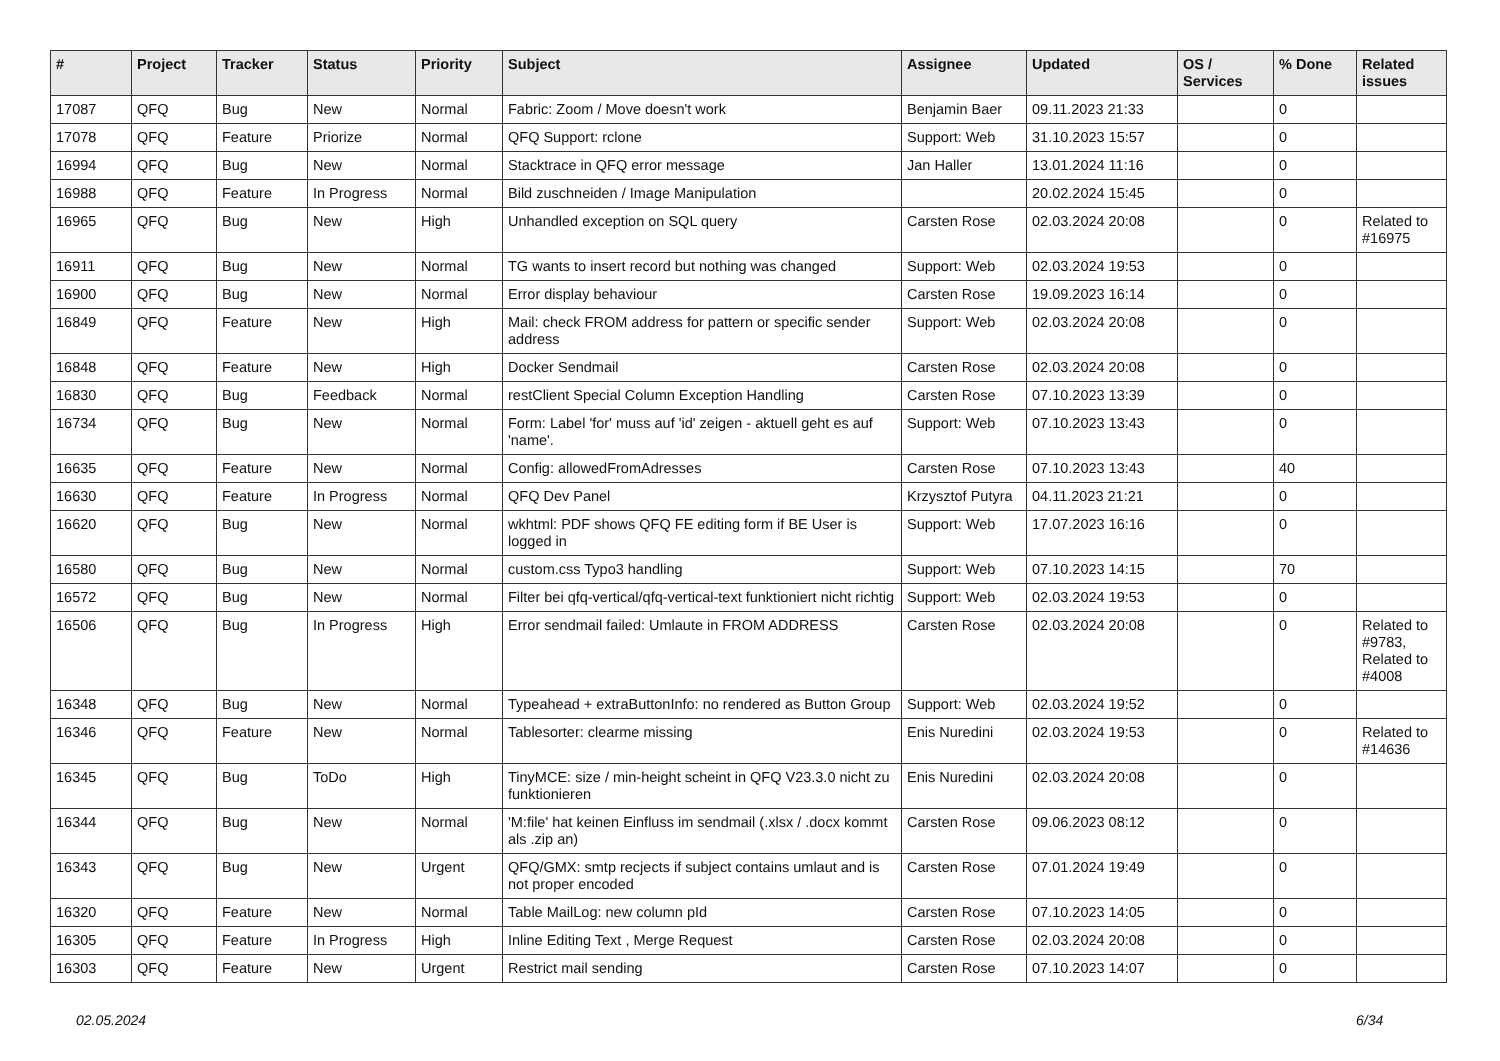| # | Project | Tracker | Status | Priority | Subject | Assignee | Updated | OS / Services | % Done | Related issues |
| --- | --- | --- | --- | --- | --- | --- | --- | --- | --- | --- |
| 17087 | QFQ | Bug | New | Normal | Fabric: Zoom / Move doesn't work | Benjamin Baer | 09.11.2023 21:33 | | 0 | |
| 17078 | QFQ | Feature | Priorize | Normal | QFQ Support: rclone | Support: Web | 31.10.2023 15:57 | | 0 | |
| 16994 | QFQ | Bug | New | Normal | Stacktrace in QFQ error message | Jan Haller | 13.01.2024 11:16 | | 0 | |
| 16988 | QFQ | Feature | In Progress | Normal | Bild zuschneiden / Image Manipulation | | 20.02.2024 15:45 | | 0 | |
| 16965 | QFQ | Bug | New | High | Unhandled exception on SQL query | Carsten Rose | 02.03.2024 20:08 | | 0 | Related to #16975 |
| 16911 | QFQ | Bug | New | Normal | TG wants to insert record but nothing was changed | Support: Web | 02.03.2024 19:53 | | 0 | |
| 16900 | QFQ | Bug | New | Normal | Error display behaviour | Carsten Rose | 19.09.2023 16:14 | | 0 | |
| 16849 | QFQ | Feature | New | High | Mail: check FROM address for pattern or specific sender address | Support: Web | 02.03.2024 20:08 | | 0 | |
| 16848 | QFQ | Feature | New | High | Docker Sendmail | Carsten Rose | 02.03.2024 20:08 | | 0 | |
| 16830 | QFQ | Bug | Feedback | Normal | restClient Special Column Exception Handling | Carsten Rose | 07.10.2023 13:39 | | 0 | |
| 16734 | QFQ | Bug | New | Normal | Form: Label 'for' muss auf 'id' zeigen - aktuell geht es auf 'name'. | Support: Web | 07.10.2023 13:43 | | 0 | |
| 16635 | QFQ | Feature | New | Normal | Config: allowedFromAdresses | Carsten Rose | 07.10.2023 13:43 | | 40 | |
| 16630 | QFQ | Feature | In Progress | Normal | QFQ Dev Panel | Krzysztof Putyra | 04.11.2023 21:21 | | 0 | |
| 16620 | QFQ | Bug | New | Normal | wkhtml: PDF shows QFQ FE editing form if BE User is logged in | Support: Web | 17.07.2023 16:16 | | 0 | |
| 16580 | QFQ | Bug | New | Normal | custom.css Typo3 handling | Support: Web | 07.10.2023 14:15 | | 70 | |
| 16572 | QFQ | Bug | New | Normal | Filter bei qfq-vertical/qfq-vertical-text funktioniert nicht richtig | Support: Web | 02.03.2024 19:53 | | 0 | |
| 16506 | QFQ | Bug | In Progress | High | Error sendmail failed: Umlaute in FROM ADDRESS | Carsten Rose | 02.03.2024 20:08 | | 0 | Related to #9783, Related to #4008 |
| 16348 | QFQ | Bug | New | Normal | Typeahead + extraButtonInfo: no rendered as Button Group | Support: Web | 02.03.2024 19:52 | | 0 | |
| 16346 | QFQ | Feature | New | Normal | Tablesorter: clearme missing | Enis Nuredini | 02.03.2024 19:53 | | 0 | Related to #14636 |
| 16345 | QFQ | Bug | ToDo | High | TinyMCE: size / min-height scheint in QFQ V23.3.0 nicht zu funktionieren | Enis Nuredini | 02.03.2024 20:08 | | 0 | |
| 16344 | QFQ | Bug | New | Normal | 'M:file' hat keinen Einfluss im sendmail (.xlsx / .docx kommt als .zip an) | Carsten Rose | 09.06.2023 08:12 | | 0 | |
| 16343 | QFQ | Bug | New | Urgent | QFQ/GMX: smtp recjects if subject contains umlaut and is not proper encoded | Carsten Rose | 07.01.2024 19:49 | | 0 | |
| 16320 | QFQ | Feature | New | Normal | Table MailLog: new column pId | Carsten Rose | 07.10.2023 14:05 | | 0 | |
| 16305 | QFQ | Feature | In Progress | High | Inline Editing Text , Merge Request | Carsten Rose | 02.03.2024 20:08 | | 0 | |
| 16303 | QFQ | Feature | New | Urgent | Restrict mail sending | Carsten Rose | 07.10.2023 14:07 | | 0 | |
02.05.2024 6/34